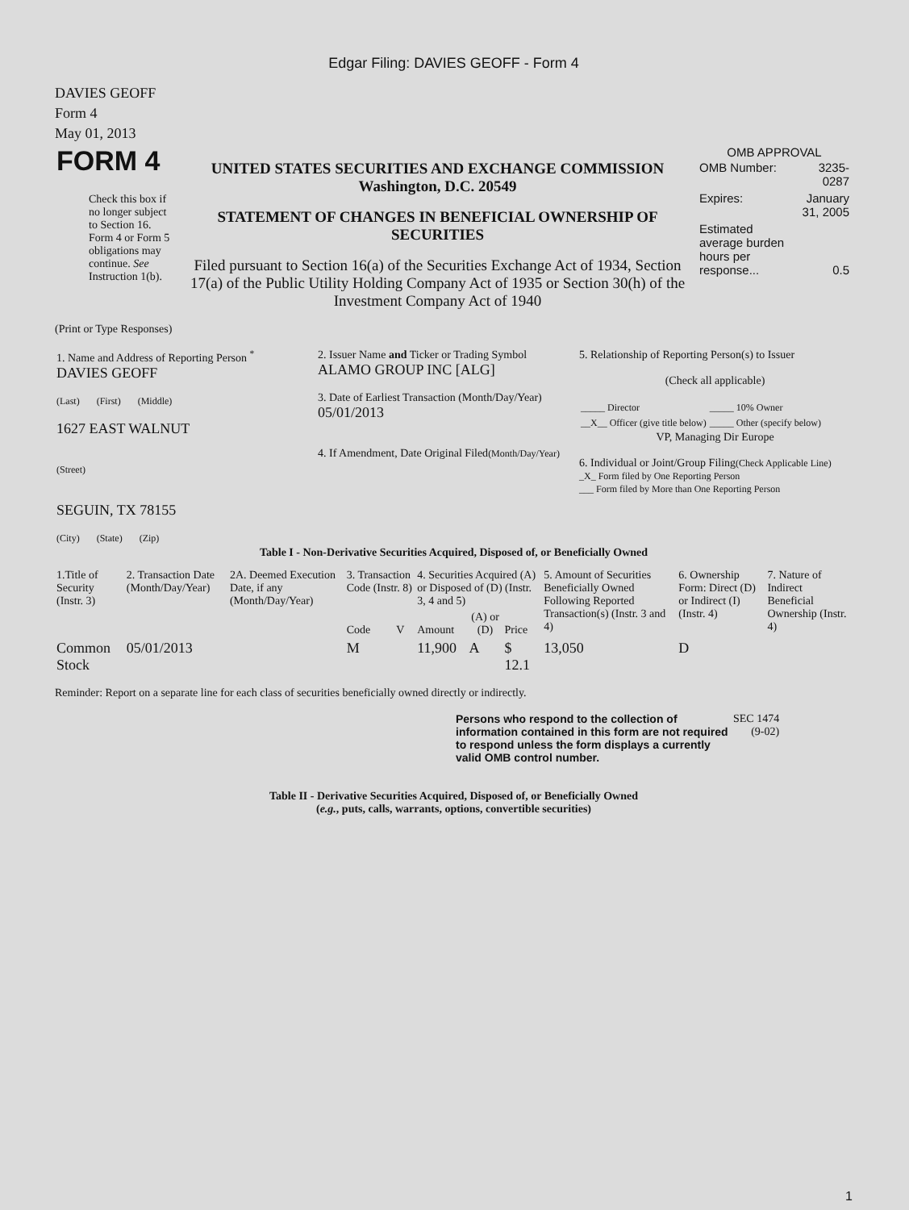Edgar Filing: DAVIES GEOFF - Form 4
DAVIES GEOFF
Form 4
May 01, 2013
| FORM 4 Check this box if no longer subject to Section 16. Form 4 or Form 5 obligations may continue. See Instruction 1(b). | UNITED STATES SECURITIES AND EXCHANGE COMMISSION Washington, D.C. 20549 STATEMENT OF CHANGES IN BENEFICIAL OWNERSHIP OF SECURITIES Filed pursuant to Section 16(a) of the Securities Exchange Act of 1934, Section 17(a) of the Public Utility Holding Company Act of 1935 or Section 30(h) of the Investment Company Act of 1940 | OMB APPROVAL / OMB Number: / 3235-0287 / / Expires: / January 31, 2005 / / Estimated average burden hours per response... / 0.5 / |
(Print or Type Responses)
| 1. Name and Address of Reporting Person <sup>*</sup> DAVIES GEOFF (Last) (First) (Middle) 1627 EAST WALNUT (Street) SEGUIN, TX 78155 (City) (State) (Zip) | 2. Issuer Name and Ticker or Trading Symbol ALAMO GROUP INC [ALG] 3. Date of Earliest Transaction (Month/Day/Year) 05/01/2013 4. If Amendment, Date Original Filed (Month/Day/Year) | 5. Relationship of Reporting Person(s) to Issuer (Check all applicable) / _____ Director / _____ 10% Owner / / __X__ Officer (give title below) / _____ Other (specify below) / VP, Managing Dir Europe 6. Individual or Joint/Group Filing (Check Applicable Line) _X_ Form filed by One Reporting Person ___ Form filed by More than One Reporting Person |
Table I - Non-Derivative Securities Acquired, Disposed of, or Beneficially Owned
| 1.Title of Security (Instr. 3) | 2. Transaction Date (Month/Day/Year) | 2A. Deemed Execution Date, if any (Month/Day/Year) | 3. Transaction Code (Instr. 8) | | 4. Securities Acquired (A) or Disposed of (D) (Instr. 3, 4 and 5) | | | 5. Amount of Securities Beneficially Owned Following Reported Transaction(s) (Instr. 3 and 4) | 6. Ownership Form: Direct (D) or Indirect (I) (Instr. 4) | 7. Nature of Indirect Beneficial Ownership (Instr. 4) |
| --- | --- | --- | --- | --- | --- | --- | --- | --- | --- | --- |
| | | | Code | V | Amount | (A) or (D) | Price | | | |
| Common Stock | 05/01/2013 | | M | | 11,900 | A | $ 12.1 | 13,050 | D | |
Reminder: Report on a separate line for each class of securities beneficially owned directly or indirectly.
| Persons who respond to the collection of information contained in this form are not required to respond unless the form displays a currently valid OMB control number. | SEC 1474 (9-02) |
Table II - Derivative Securities Acquired, Disposed of, or Beneficially Owned
(e.g., puts, calls, warrants, options, convertible securities)
1